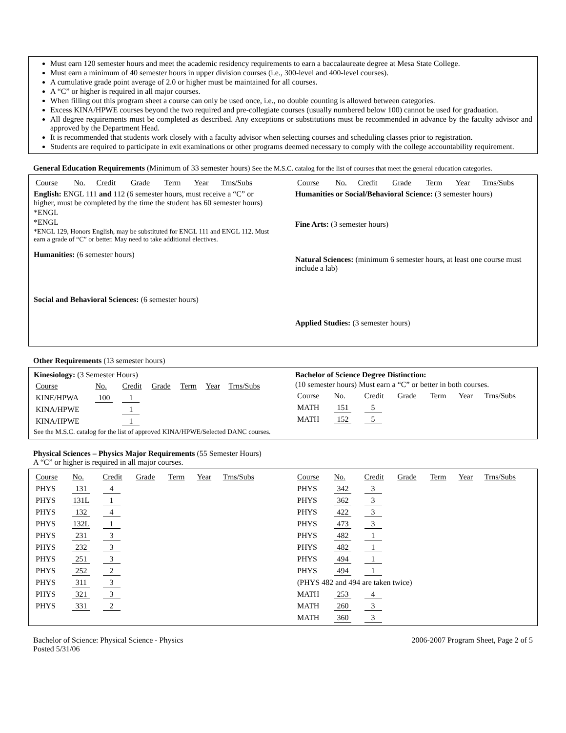Must earn 120 semester hours and meet the academic residency requirements to earn a baccalaureate degree at Mesa State College.
Must earn a minimum of 40 semester hours in upper division courses (i.e., 300-level and 400-level courses).
A cumulative grade point average of 2.0 or higher must be maintained for all courses.
A “C” or higher is required in all major courses.
When filling out this program sheet a course can only be used once, i.e., no double counting is allowed between categories.
Excess KINA/HPWE courses beyond the two required and pre-collegiate courses (usually numbered below 100) cannot be used for graduation.
All degree requirements must be completed as described. Any exceptions or substitutions must be recommended in advance by the faculty advisor and approved by the Department Head.
It is recommended that students work closely with a faculty advisor when selecting courses and scheduling classes prior to registration.
Students are required to participate in exit examinations or other programs deemed necessary to comply with the college accountability requirement.
General Education Requirements (Minimum of 33 semester hours) See the M.S.C. catalog for the list of courses that meet the general education categories.
| Course | No. | Credit | Grade | Term | Year | Trns/Subs |
| --- | --- | --- | --- | --- | --- | --- |
English: ENGL 111 and 112 (6 semester hours, must receive a “C” or higher, must be completed by the time the student has 60 semester hours)
*ENGL
*ENGL
*ENGL 129, Honors English, may be substituted for ENGL 111 and ENGL 112. Must earn a grade of “C” or better. May need to take additional electives.
Humanities: (6 semester hours)
Social and Behavioral Sciences: (6 semester hours)
| Course | No. | Credit | Grade | Term | Year | Trns/Subs |
| --- | --- | --- | --- | --- | --- | --- |
Humanities or Social/Behavioral Science: (3 semester hours)
Fine Arts: (3 semester hours)
Natural Sciences: (minimum 6 semester hours, at least one course must include a lab)
Applied Studies: (3 semester hours)
Other Requirements (13 semester hours)
Kinesiology: (3 Semester Hours)
| Course | No. | Credit | Grade | Term | Year | Trns/Subs |
| --- | --- | --- | --- | --- | --- | --- |
| KINE/HPWA | 100 | 1 | | | | |
| KINA/HPWE | | 1 | | | | |
| KINA/HPWE | | 1 | | | | |
See the M.S.C. catalog for the list of approved KINA/HPWE/Selected DANC courses.
Bachelor of Science Degree Distinction:
(10 semester hours) Must earn a “C” or better in both courses.
| Course | No. | Credit | Grade | Term | Year | Trns/Subs |
| --- | --- | --- | --- | --- | --- | --- |
| MATH | 151 | 5 | | | | |
| MATH | 152 | 5 | | | | |
Physical Sciences – Physics Major Requirements (55 Semester Hours)
A “C” or higher is required in all major courses.
| Course | No. | Credit | Grade | Term | Year | Trns/Subs |
| --- | --- | --- | --- | --- | --- | --- |
| PHYS | 131 | 4 | | | | |
| PHYS | 131L | 1 | | | | |
| PHYS | 132 | 4 | | | | |
| PHYS | 132L | 1 | | | | |
| PHYS | 231 | 3 | | | | |
| PHYS | 232 | 3 | | | | |
| PHYS | 251 | 3 | | | | |
| PHYS | 252 | 2 | | | | |
| PHYS | 311 | 3 | | | | |
| PHYS | 321 | 3 | | | | |
| PHYS | 331 | 2 | | | | |
| Course | No. | Credit | Grade | Term | Year | Trns/Subs |
| --- | --- | --- | --- | --- | --- | --- |
| PHYS | 342 | 3 | | | | |
| PHYS | 362 | 3 | | | | |
| PHYS | 422 | 3 | | | | |
| PHYS | 473 | 3 | | | | |
| PHYS | 482 | 1 | | | | |
| PHYS | 482 | 1 | | | | |
| PHYS | 494 | 1 | | | | |
| PHYS | 494 | 1 | | | | |
| (PHYS 482 and 494 are taken twice) | | | | | | |
| MATH | 253 | 4 | | | | |
| MATH | 260 | 3 | | | | |
| MATH | 360 | 3 | | | | |
Bachelor of Science: Physical Science - Physics
Posted 5/31/06
2006-2007 Program Sheet, Page 2 of 5